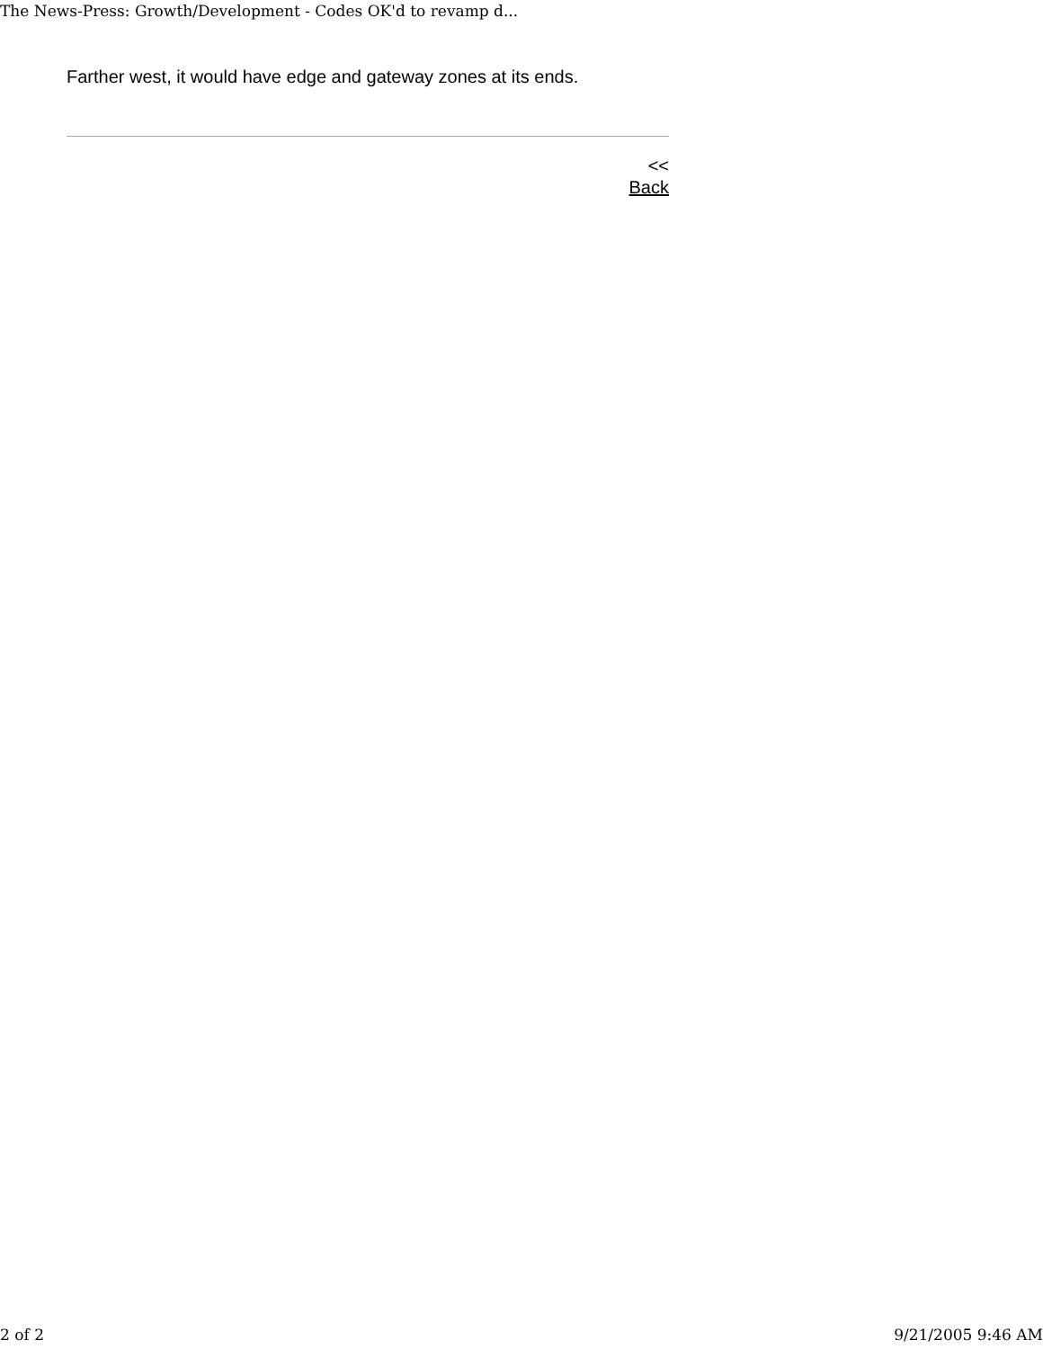The News-Press: Growth/Development - Codes OK'd to revamp d...
Farther west, it would have edge and gateway zones at its ends.
<<
Back
2 of 2 9/21/2005 9:46 AM